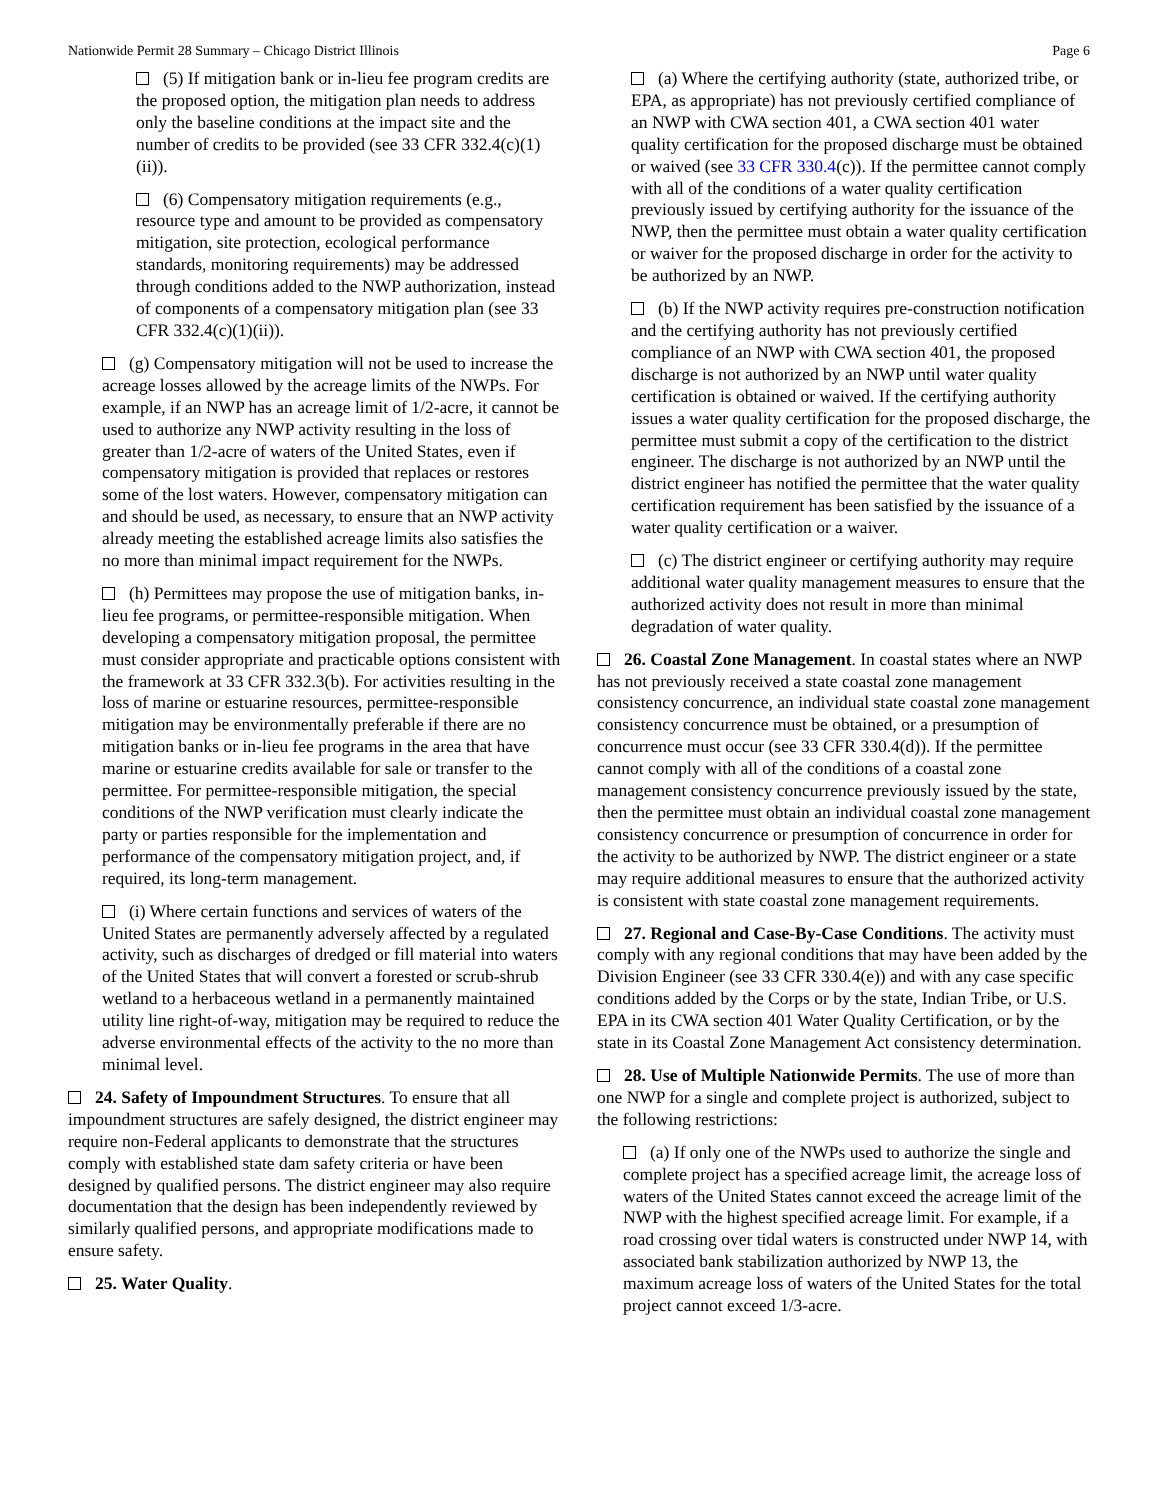Nationwide Permit 28 Summary – Chicago District Illinois Page 6
(5) If mitigation bank or in-lieu fee program credits are the proposed option, the mitigation plan needs to address only the baseline conditions at the impact site and the number of credits to be provided (see 33 CFR 332.4(c)(1)(ii)).
(6) Compensatory mitigation requirements (e.g., resource type and amount to be provided as compensatory mitigation, site protection, ecological performance standards, monitoring requirements) may be addressed through conditions added to the NWP authorization, instead of components of a compensatory mitigation plan (see 33 CFR 332.4(c)(1)(ii)).
(g) Compensatory mitigation will not be used to increase the acreage losses allowed by the acreage limits of the NWPs. For example, if an NWP has an acreage limit of 1/2-acre, it cannot be used to authorize any NWP activity resulting in the loss of greater than 1/2-acre of waters of the United States, even if compensatory mitigation is provided that replaces or restores some of the lost waters. However, compensatory mitigation can and should be used, as necessary, to ensure that an NWP activity already meeting the established acreage limits also satisfies the no more than minimal impact requirement for the NWPs.
(h) Permittees may propose the use of mitigation banks, in-lieu fee programs, or permittee-responsible mitigation. When developing a compensatory mitigation proposal, the permittee must consider appropriate and practicable options consistent with the framework at 33 CFR 332.3(b). For activities resulting in the loss of marine or estuarine resources, permittee-responsible mitigation may be environmentally preferable if there are no mitigation banks or in-lieu fee programs in the area that have marine or estuarine credits available for sale or transfer to the permittee. For permittee-responsible mitigation, the special conditions of the NWP verification must clearly indicate the party or parties responsible for the implementation and performance of the compensatory mitigation project, and, if required, its long-term management.
(i) Where certain functions and services of waters of the United States are permanently adversely affected by a regulated activity, such as discharges of dredged or fill material into waters of the United States that will convert a forested or scrub-shrub wetland to a herbaceous wetland in a permanently maintained utility line right-of-way, mitigation may be required to reduce the adverse environmental effects of the activity to the no more than minimal level.
24. Safety of Impoundment Structures. To ensure that all impoundment structures are safely designed, the district engineer may require non-Federal applicants to demonstrate that the structures comply with established state dam safety criteria or have been designed by qualified persons. The district engineer may also require documentation that the design has been independently reviewed by similarly qualified persons, and appropriate modifications made to ensure safety.
25. Water Quality.
(a) Where the certifying authority (state, authorized tribe, or EPA, as appropriate) has not previously certified compliance of an NWP with CWA section 401, a CWA section 401 water quality certification for the proposed discharge must be obtained or waived (see 33 CFR 330.4(c)). If the permittee cannot comply with all of the conditions of a water quality certification previously issued by certifying authority for the issuance of the NWP, then the permittee must obtain a water quality certification or waiver for the proposed discharge in order for the activity to be authorized by an NWP.
(b) If the NWP activity requires pre-construction notification and the certifying authority has not previously certified compliance of an NWP with CWA section 401, the proposed discharge is not authorized by an NWP until water quality certification is obtained or waived. If the certifying authority issues a water quality certification for the proposed discharge, the permittee must submit a copy of the certification to the district engineer. The discharge is not authorized by an NWP until the district engineer has notified the permittee that the water quality certification requirement has been satisfied by the issuance of a water quality certification or a waiver.
(c) The district engineer or certifying authority may require additional water quality management measures to ensure that the authorized activity does not result in more than minimal degradation of water quality.
26. Coastal Zone Management. In coastal states where an NWP has not previously received a state coastal zone management consistency concurrence, an individual state coastal zone management consistency concurrence must be obtained, or a presumption of concurrence must occur (see 33 CFR 330.4(d)). If the permittee cannot comply with all of the conditions of a coastal zone management consistency concurrence previously issued by the state, then the permittee must obtain an individual coastal zone management consistency concurrence or presumption of concurrence in order for the activity to be authorized by NWP. The district engineer or a state may require additional measures to ensure that the authorized activity is consistent with state coastal zone management requirements.
27. Regional and Case-By-Case Conditions. The activity must comply with any regional conditions that may have been added by the Division Engineer (see 33 CFR 330.4(e)) and with any case specific conditions added by the Corps or by the state, Indian Tribe, or U.S. EPA in its CWA section 401 Water Quality Certification, or by the state in its Coastal Zone Management Act consistency determination.
28. Use of Multiple Nationwide Permits. The use of more than one NWP for a single and complete project is authorized, subject to the following restrictions:
(a) If only one of the NWPs used to authorize the single and complete project has a specified acreage limit, the acreage loss of waters of the United States cannot exceed the acreage limit of the NWP with the highest specified acreage limit. For example, if a road crossing over tidal waters is constructed under NWP 14, with associated bank stabilization authorized by NWP 13, the maximum acreage loss of waters of the United States for the total project cannot exceed 1/3-acre.